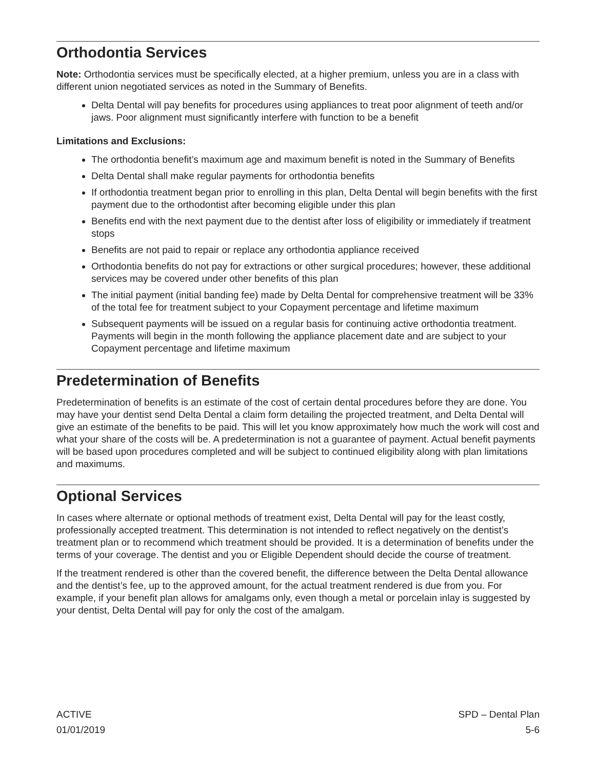Orthodontia Services
Note: Orthodontia services must be specifically elected, at a higher premium, unless you are in a class with different union negotiated services as noted in the Summary of Benefits.
Delta Dental will pay benefits for procedures using appliances to treat poor alignment of teeth and/or jaws. Poor alignment must significantly interfere with function to be a benefit
Limitations and Exclusions:
The orthodontia benefit’s maximum age and maximum benefit is noted in the Summary of Benefits
Delta Dental shall make regular payments for orthodontia benefits
If orthodontia treatment began prior to enrolling in this plan, Delta Dental will begin benefits with the first payment due to the orthodontist after becoming eligible under this plan
Benefits end with the next payment due to the dentist after loss of eligibility or immediately if treatment stops
Benefits are not paid to repair or replace any orthodontia appliance received
Orthodontia benefits do not pay for extractions or other surgical procedures; however, these additional services may be covered under other benefits of this plan
The initial payment (initial banding fee) made by Delta Dental for comprehensive treatment will be 33% of the total fee for treatment subject to your Copayment percentage and lifetime maximum
Subsequent payments will be issued on a regular basis for continuing active orthodontia treatment. Payments will begin in the month following the appliance placement date and are subject to your Copayment percentage and lifetime maximum
Predetermination of Benefits
Predetermination of benefits is an estimate of the cost of certain dental procedures before they are done. You may have your dentist send Delta Dental a claim form detailing the projected treatment, and Delta Dental will give an estimate of the benefits to be paid. This will let you know approximately how much the work will cost and what your share of the costs will be. A predetermination is not a guarantee of payment. Actual benefit payments will be based upon procedures completed and will be subject to continued eligibility along with plan limitations and maximums.
Optional Services
In cases where alternate or optional methods of treatment exist, Delta Dental will pay for the least costly, professionally accepted treatment. This determination is not intended to reflect negatively on the dentist’s treatment plan or to recommend which treatment should be provided. It is a determination of benefits under the terms of your coverage. The dentist and you or Eligible Dependent should decide the course of treatment.
If the treatment rendered is other than the covered benefit, the difference between the Delta Dental allowance and the dentist’s fee, up to the approved amount, for the actual treatment rendered is due from you. For example, if your benefit plan allows for amalgams only, even though a metal or porcelain inlay is suggested by your dentist, Delta Dental will pay for only the cost of the amalgam.
ACTIVE
01/01/2019
SPD – Dental Plan
5-6